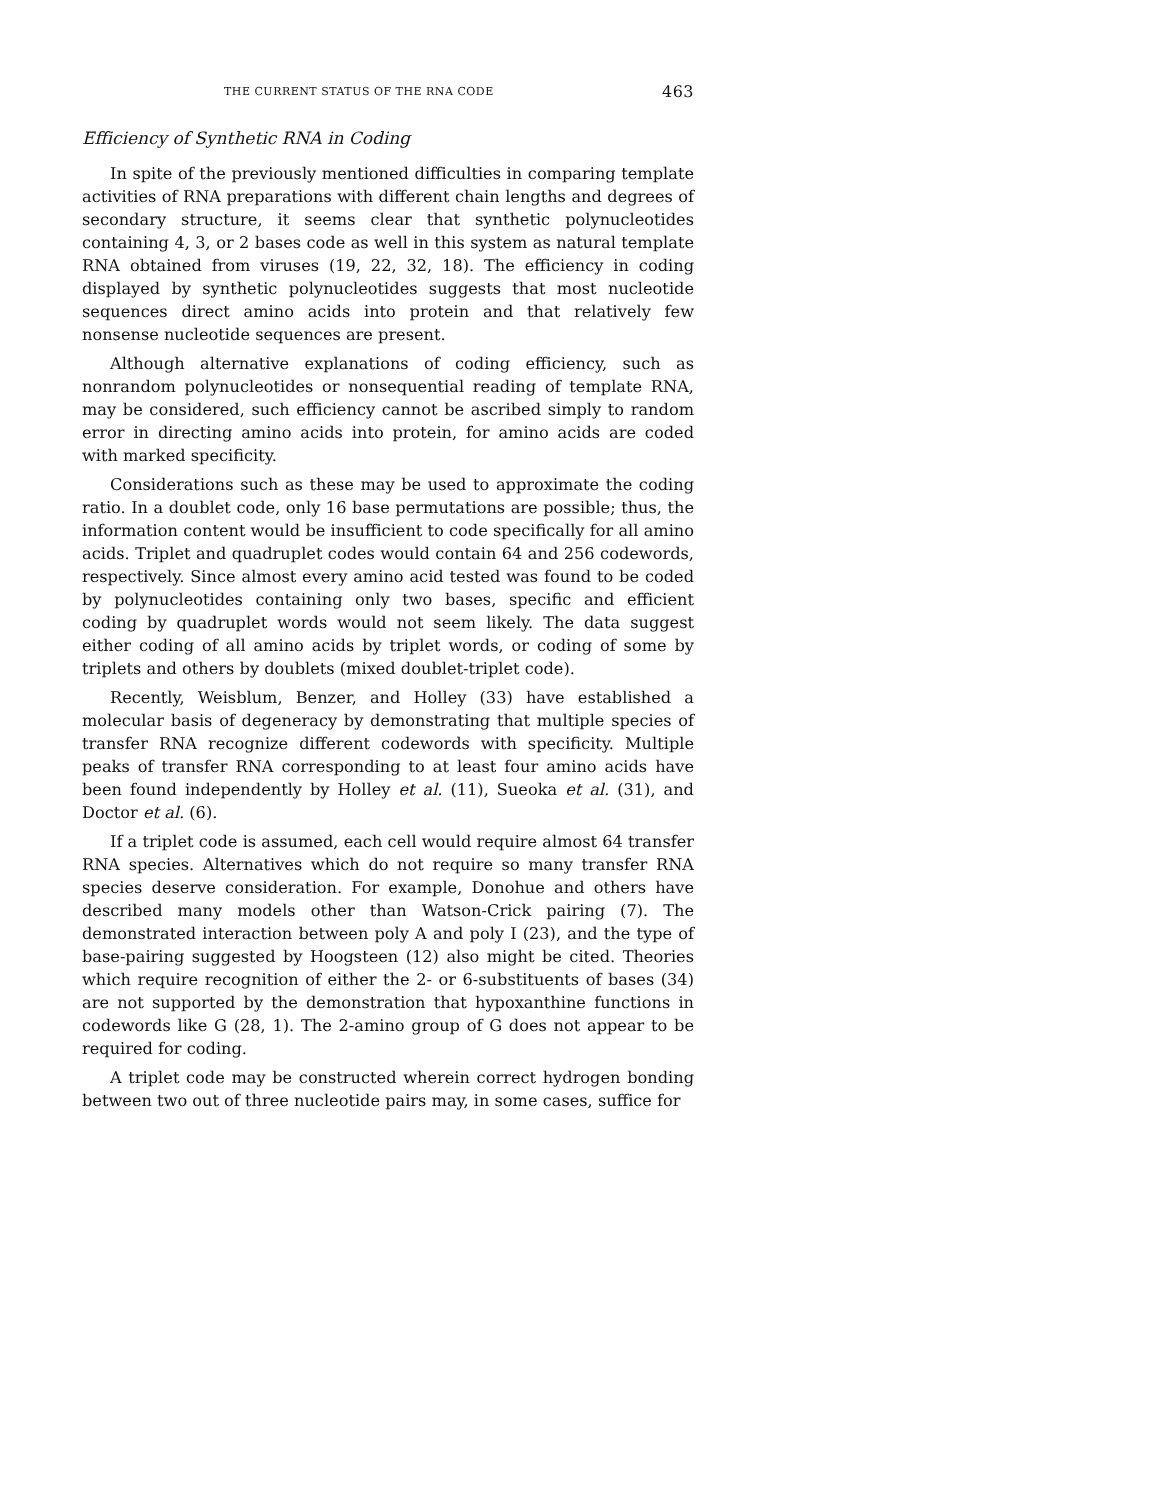THE CURRENT STATUS OF THE RNA CODE 463
Efficiency of Synthetic RNA in Coding
In spite of the previously mentioned difficulties in comparing template activities of RNA preparations with different chain lengths and degrees of secondary structure, it seems clear that synthetic polynucleotides containing 4, 3, or 2 bases code as well in this system as natural template RNA obtained from viruses (19, 22, 32, 18). The efficiency in coding displayed by synthetic polynucleotides suggests that most nucleotide sequences direct amino acids into protein and that relatively few nonsense nucleotide sequences are present.
Although alternative explanations of coding efficiency, such as nonrandom polynucleotides or nonsequential reading of template RNA, may be considered, such efficiency cannot be ascribed simply to random error in directing amino acids into protein, for amino acids are coded with marked specificity.
Considerations such as these may be used to approximate the coding ratio. In a doublet code, only 16 base permutations are possible; thus, the information content would be insufficient to code specifically for all amino acids. Triplet and quadruplet codes would contain 64 and 256 codewords, respectively. Since almost every amino acid tested was found to be coded by polynucleotides containing only two bases, specific and efficient coding by quadruplet words would not seem likely. The data suggest either coding of all amino acids by triplet words, or coding of some by triplets and others by doublets (mixed doublet-triplet code).
Recently, Weisblum, Benzer, and Holley (33) have established a molecular basis of degeneracy by demonstrating that multiple species of transfer RNA recognize different codewords with specificity. Multiple peaks of transfer RNA corresponding to at least four amino acids have been found independently by Holley et al. (11), Sueoka et al. (31), and Doctor et al. (6).
If a triplet code is assumed, each cell would require almost 64 transfer RNA species. Alternatives which do not require so many transfer RNA species deserve consideration. For example, Donohue and others have described many models other than Watson-Crick pairing (7). The demonstrated interaction between poly A and poly I (23), and the type of base-pairing suggested by Hoogsteen (12) also might be cited. Theories which require recognition of either the 2- or 6-substituents of bases (34) are not supported by the demonstration that hypoxanthine functions in codewords like G (28, 1). The 2-amino group of G does not appear to be required for coding.
A triplet code may be constructed wherein correct hydrogen bonding between two out of three nucleotide pairs may, in some cases, suffice for